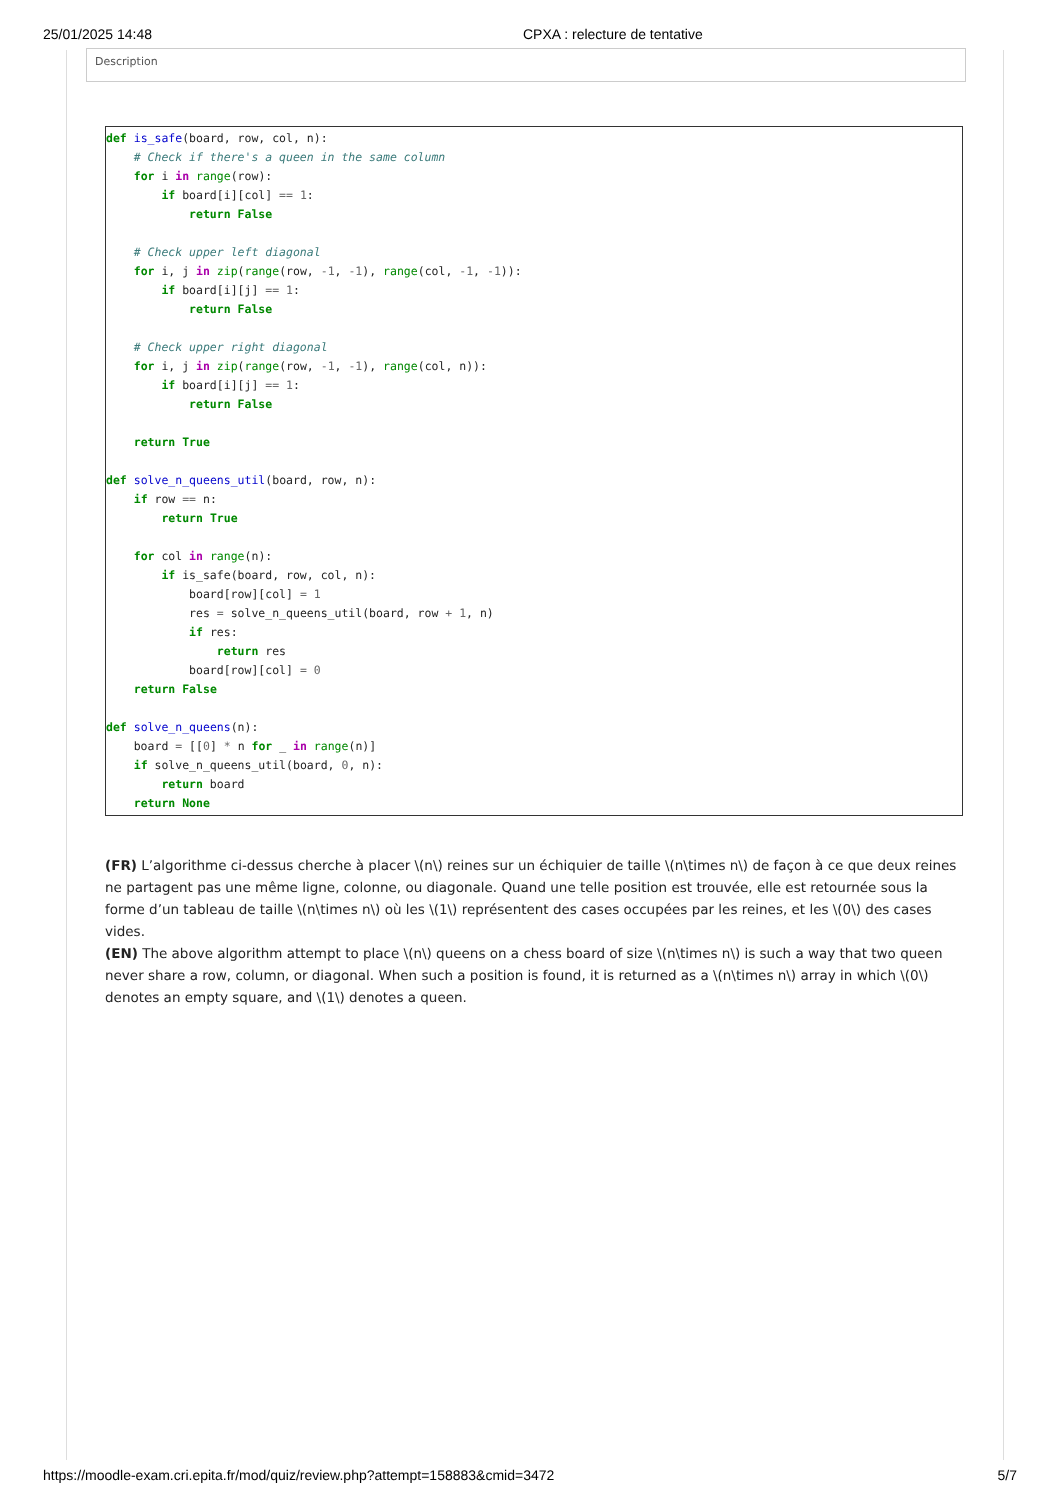25/01/2025 14:48 CPXA : relecture de tentative
Description
def is_safe(board, row, col, n):
    # Check if there's a queen in the same column
    for i in range(row):
        if board[i][col] == 1:
            return False

    # Check upper left diagonal
    for i, j in zip(range(row, -1, -1), range(col, -1, -1)):
        if board[i][j] == 1:
            return False

    # Check upper right diagonal
    for i, j in zip(range(row, -1, -1), range(col, n)):
        if board[i][j] == 1:
            return False

    return True

def solve_n_queens_util(board, row, n):
    if row == n:
        return True

    for col in range(n):
        if is_safe(board, row, col, n):
            board[row][col] = 1
            res = solve_n_queens_util(board, row + 1, n)
            if res:
                return res
            board[row][col] = 0
    return False

def solve_n_queens(n):
    board = [[0] * n for _ in range(n)]
    if solve_n_queens_util(board, 0, n):
        return board
    return None
(FR) L’algorithme ci-dessus cherche à placer \(n\) reines sur un échiquier de taille \(n\times n\) de façon à ce que deux reines ne partagent pas une même ligne, colonne, ou diagonale. Quand une telle position est trouvée, elle est retournée sous la forme d’un tableau de taille \(n\times n\) où les \(1\) représentent des cases occupées par les reines, et les \(0\) des cases vides.
(EN) The above algorithm attempt to place \(n\) queens on a chess board of size \(n\times n\) is such a way that two queen never share a row, column, or diagonal. When such a position is found, it is returned as a \(n\times n\) array in which \(0\) denotes an empty square, and \(1\) denotes a queen.
https://moodle-exam.cri.epita.fr/mod/quiz/review.php?attempt=158883&cmid=3472 5/7